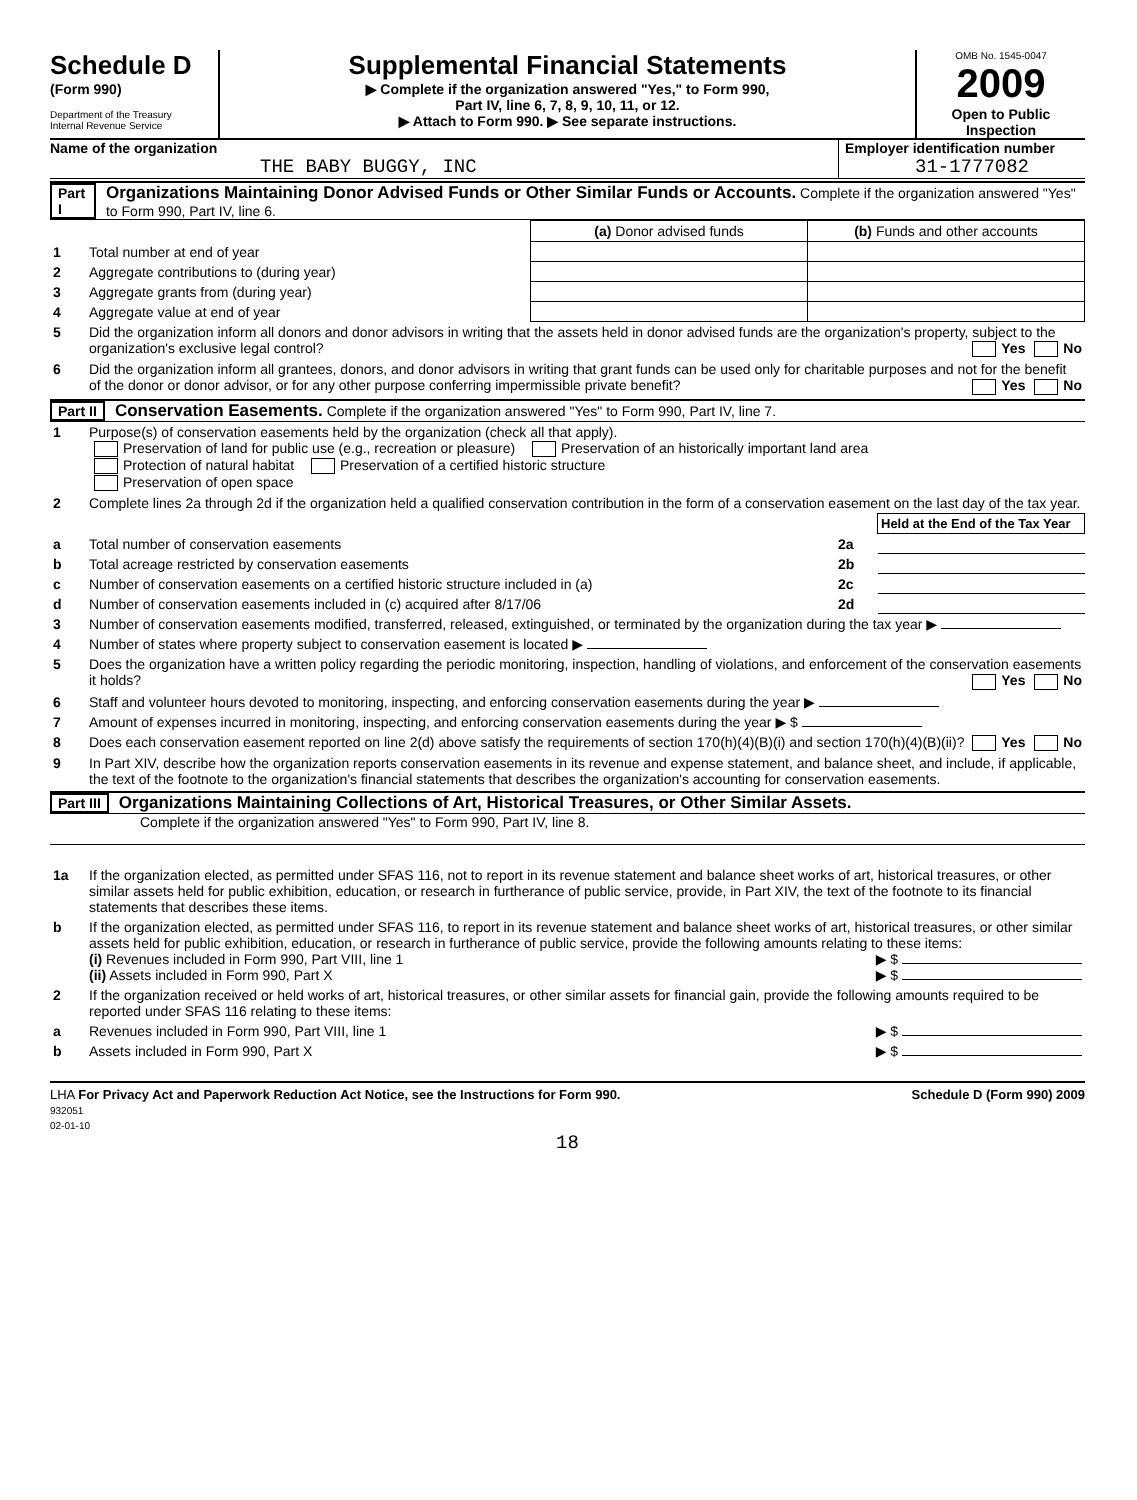Schedule D
(Form 990)
Department of the Treasury
Internal Revenue Service
Supplemental Financial Statements
▶ Complete if the organization answered "Yes," to Form 990,
Part IV, line 6, 7, 8, 9, 10, 11, or 12.
▶ Attach to Form 990. ▶ See separate instructions.
OMB No. 1545-0047
2009
Open to Public
Inspection
Name of the organization
THE BABY BUGGY, INC
Employer identification number
31-1777082
Part I Organizations Maintaining Donor Advised Funds or Other Similar Funds or Accounts. Complete if the organization answered "Yes" to Form 990, Part IV, line 6.
| | | (a) Donor advised funds | (b) Funds and other accounts |
| 1 | Total number at end of year | | |
| 2 | Aggregate contributions to (during year) | | |
| 3 | Aggregate grants from (during year) | | |
| 4 | Aggregate value at end of year | | |
| 5 | Did the organization inform all donors and donor advisors in writing that the assets held in donor advised funds are the organization's property, subject to the organization's exclusive legal control? Yes No |
| 6 | Did the organization inform all grantees, donors, and donor advisors in writing that grant funds can be used only for charitable purposes and not for the benefit of the donor or donor advisor, or for any other purpose conferring impermissible private benefit? Yes No |
Part II Conservation Easements. Complete if the organization answered "Yes" to Form 990, Part IV, line 7.
| 1 | Purpose(s) of conservation easements held by the organization (check all that apply). Preservation of land for public use (e.g., recreation or pleasure) Preservation of an historically important land area Protection of natural habitat Preservation of a certified historic structure Preservation of open space |
| 2 | Complete lines 2a through 2d if the organization held a qualified conservation contribution in the form of a conservation easement on the last day of the tax year. |
| | | | Held at the End of the Tax Year |
| a | Total number of conservation easements | 2a | |
| b | Total acreage restricted by conservation easements | 2b | |
| c | Number of conservation easements on a certified historic structure included in (a) | 2c | |
| d | Number of conservation easements included in (c) acquired after 8/17/06 | 2d | |
| 3 | Number of conservation easements modified, transferred, released, extinguished, or terminated by the organization during the tax year ▶ |
| 4 | Number of states where property subject to conservation easement is located ▶ |
| 5 | Does the organization have a written policy regarding the periodic monitoring, inspection, handling of violations, and enforcement of the conservation easements it holds? Yes No |
| 6 | Staff and volunteer hours devoted to monitoring, inspecting, and enforcing conservation easements during the year ▶ |
| 7 | Amount of expenses incurred in monitoring, inspecting, and enforcing conservation easements during the year ▶ $ |
| 8 | Does each conservation easement reported on line 2(d) above satisfy the requirements of section 170(h)(4)(B)(i) and section 170(h)(4)(B)(ii)? Yes No |
| 9 | In Part XIV, describe how the organization reports conservation easements in its revenue and expense statement, and balance sheet, and include, if applicable, the text of the footnote to the organization's financial statements that describes the organization's accounting for conservation easements. |
Part III Organizations Maintaining Collections of Art, Historical Treasures, or Other Similar Assets.
Complete if the organization answered "Yes" to Form 990, Part IV, line 8.
| 1a | If the organization elected, as permitted under SFAS 116, not to report in its revenue statement and balance sheet works of art, historical treasures, or other similar assets held for public exhibition, education, or research in furtherance of public service, provide, in Part XIV, the text of the footnote to its financial statements that describes these items. |
| b | If the organization elected, as permitted under SFAS 116, to report in its revenue statement and balance sheet works of art, historical treasures, or other similar assets held for public exhibition, education, or research in furtherance of public service, provide the following amounts relating to these items: (i) Revenues included in Form 990, Part VIII, line 1 ▶ $ (ii) Assets included in Form 990, Part X ▶ $ |
| 2 | If the organization received or held works of art, historical treasures, or other similar assets for financial gain, provide the following amounts required to be reported under SFAS 116 relating to these items: |
| a | Revenues included in Form 990, Part VIII, line 1 ▶ $ |
| b | Assets included in Form 990, Part X ▶ $ |
LHA For Privacy Act and Paperwork Reduction Act Notice, see the Instructions for Form 990.
932051
02-01-10 Schedule D (Form 990) 2009
18